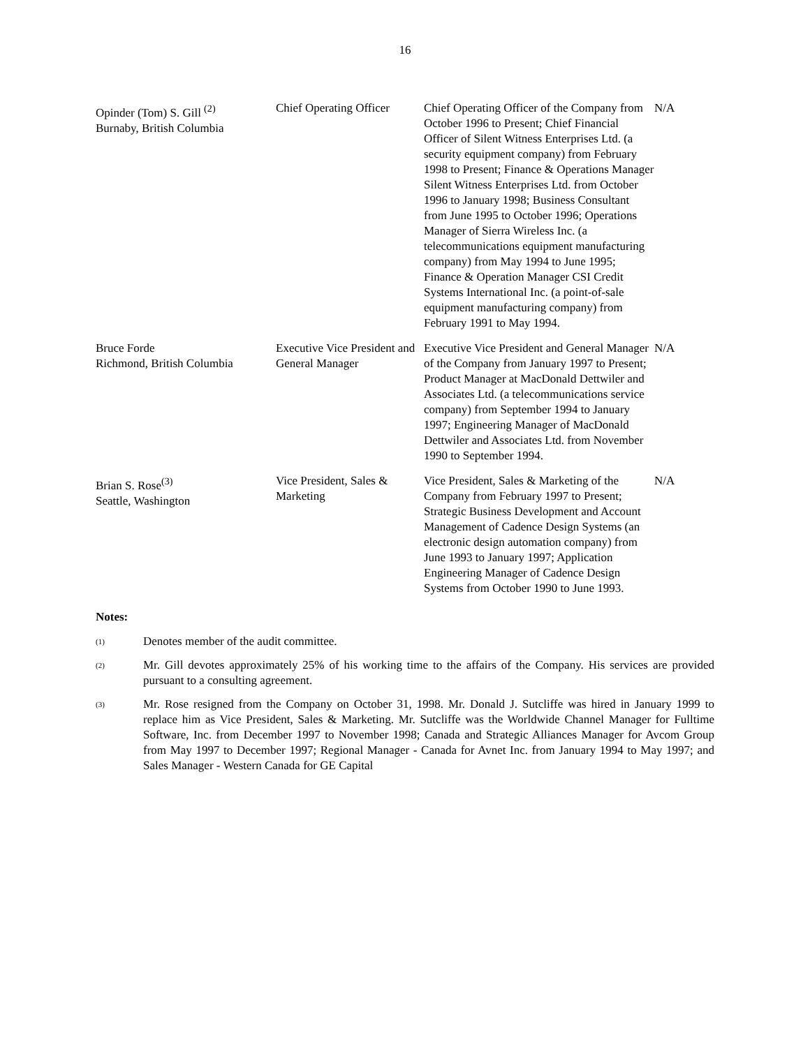16
| Opinder (Tom) S. Gill <sup>(2)</sup> Burnaby, British Columbia | Chief Operating Officer | Chief Operating Officer of the Company from October 1996 to Present; Chief Financial Officer of Silent Witness Enterprises Ltd. (a security equipment company) from February 1998 to Present; Finance & Operations Manager Silent Witness Enterprises Ltd. from October 1996 to January 1998; Business Consultant from June 1995 to October 1996; Operations Manager of Sierra Wireless Inc. (a telecommunications equipment manufacturing company) from May 1994 to June 1995; Finance & Operation Manager CSI Credit Systems International Inc. (a point-of-sale equipment manufacturing company) from February 1991 to May 1994. | N/A |
| Bruce Forde Richmond, British Columbia | Executive Vice President and General Manager | Executive Vice President and General Manager of the Company from January 1997 to Present; Product Manager at MacDonald Dettwiler and Associates Ltd. (a telecommunications service company) from September 1994 to January 1997; Engineering Manager of MacDonald Dettwiler and Associates Ltd. from November 1990 to September 1994. | N/A |
| Brian S. Rose<sup>(3)</sup> Seattle, Washington | Vice President, Sales & Marketing | Vice President, Sales & Marketing of the Company from February 1997 to Present; Strategic Business Development and Account Management of Cadence Design Systems (an electronic design automation company) from June 1993 to January 1997; Application Engineering Manager of Cadence Design Systems from October 1990 to June 1993. | N/A |
Notes:
(1)
Denotes member of the audit committee.
(2)
Mr. Gill devotes approximately 25% of his working time to the affairs of the Company. His services are provided pursuant to a consulting agreement.
(3)
Mr. Rose resigned from the Company on October 31, 1998. Mr. Donald J. Sutcliffe was hired in January 1999 to replace him as Vice President, Sales & Marketing. Mr. Sutcliffe was the Worldwide Channel Manager for Fulltime Software, Inc. from December 1997 to November 1998; Canada and Strategic Alliances Manager for Avcom Group from May 1997 to December 1997; Regional Manager - Canada for Avnet Inc. from January 1994 to May 1997; and Sales Manager - Western Canada for GE Capital